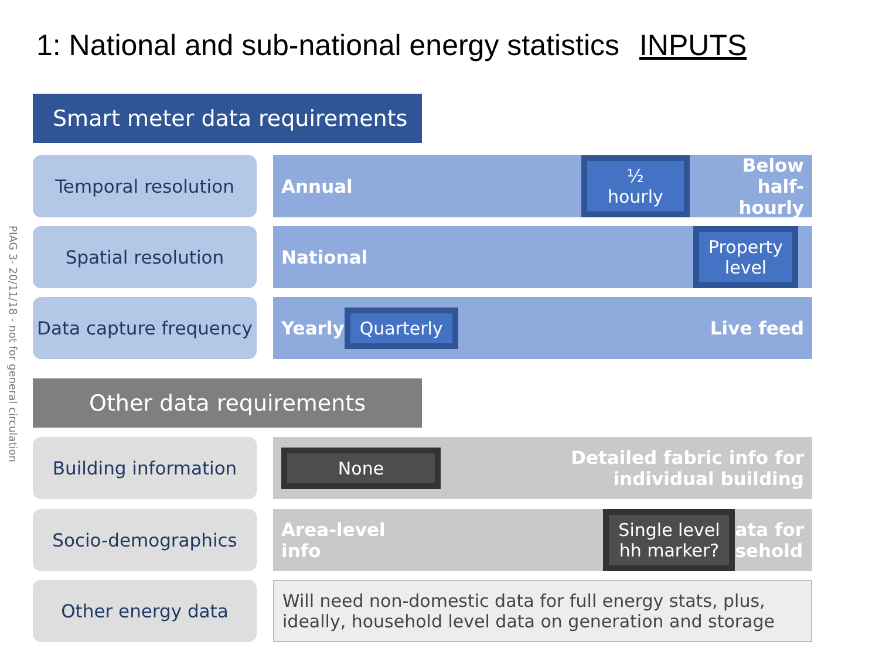1: National and sub-national energy statistics INPUTS
PIAG 3- 20/11/18 - not for general circulation
Smart meter data requirements
Temporal resolution Annual ½ hourly Below half-
hourly
Spatial resolution National Property
level
Data capture frequency
Yearly Quarterly Live feed
Other data requirements
Building information
None Detailed fabric info for
individual building
Socio-demographics Area-level
info Single level
hh marker? ata for
sehold
Other energy data Will need non-domestic data for full energy stats, plus, ideally, household level data on generation and storage